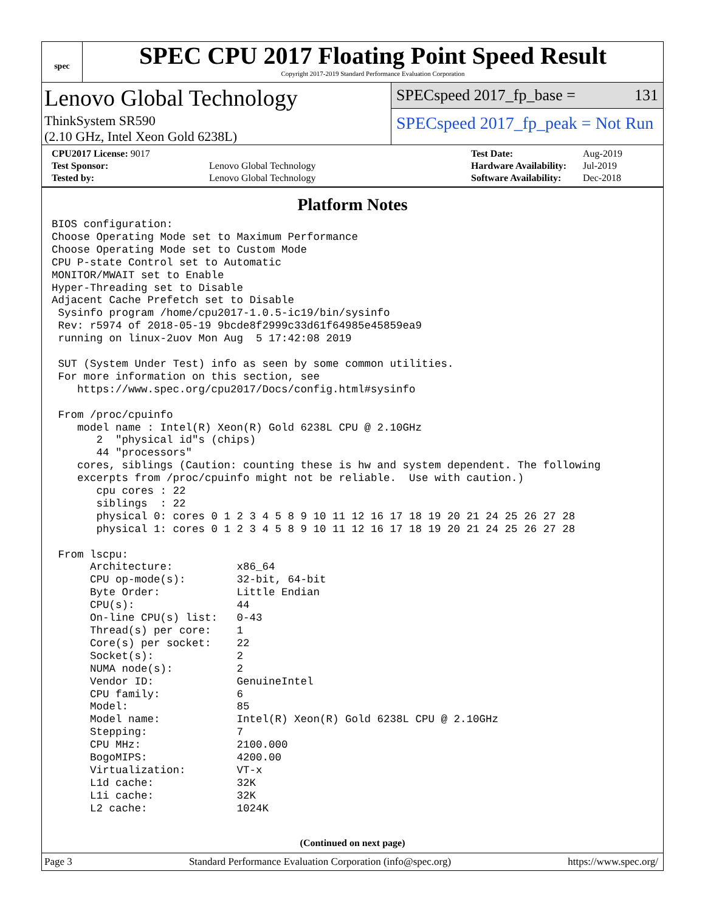spec
SPEC CPU 2017 Floating Point Speed Result
Copyright 2017-2019 Standard Performance Evaluation Corporation
Lenovo Global Technology
ThinkSystem SR590
(2.10 GHz, Intel Xeon Gold 6238L)
SPECspeed 2017_fp_base = 131
SPECspeed 2017_fp_peak = Not Run
| CPU2017 License: 9017 | |
| Test Sponsor: | Lenovo Global Technology |
| Tested by: | Lenovo Global Technology |
| Test Date: | Aug-2019 |
| Hardware Availability: | Jul-2019 |
| Software Availability: | Dec-2018 |
Platform Notes
BIOS configuration:
Choose Operating Mode set to Maximum Performance
Choose Operating Mode set to Custom Mode
CPU P-state Control set to Automatic
MONITOR/MWAIT set to Enable
Hyper-Threading set to Disable
Adjacent Cache Prefetch set to Disable
 Sysinfo program /home/cpu2017-1.0.5-ic19/bin/sysinfo
 Rev: r5974 of 2018-05-19 9bcde8f2999c33d61f64985e45859ea9
 running on linux-2uov Mon Aug  5 17:42:08 2019

 SUT (System Under Test) info as seen by some common utilities.
 For more information on this section, see
    https://www.spec.org/cpu2017/Docs/config.html#sysinfo

 From /proc/cpuinfo
    model name : Intel(R) Xeon(R) Gold 6238L CPU @ 2.10GHz
       2  "physical id"s (chips)
       44 "processors"
    cores, siblings (Caution: counting these is hw and system dependent. The following
    excerpts from /proc/cpuinfo might not be reliable.  Use with caution.)
       cpu cores : 22
       siblings  : 22
       physical 0: cores 0 1 2 3 4 5 8 9 10 11 12 16 17 18 19 20 21 24 25 26 27 28
       physical 1: cores 0 1 2 3 4 5 8 9 10 11 12 16 17 18 19 20 21 24 25 26 27 28

 From lscpu:
      Architecture:          x86_64
      CPU op-mode(s):        32-bit, 64-bit
      Byte Order:            Little Endian
      CPU(s):                44
      On-line CPU(s) list:   0-43
      Thread(s) per core:    1
      Core(s) per socket:    22
      Socket(s):             2
      NUMA node(s):          2
      Vendor ID:             GenuineIntel
      CPU family:            6
      Model:                 85
      Model name:            Intel(R) Xeon(R) Gold 6238L CPU @ 2.10GHz
      Stepping:              7
      CPU MHz:               2100.000
      BogoMIPS:              4200.00
      Virtualization:        VT-x
      L1d cache:             32K
      L1i cache:             32K
      L2 cache:              1024K
(Continued on next page)
Page 3 Standard Performance Evaluation Corporation (info@spec.org) https://www.spec.org/